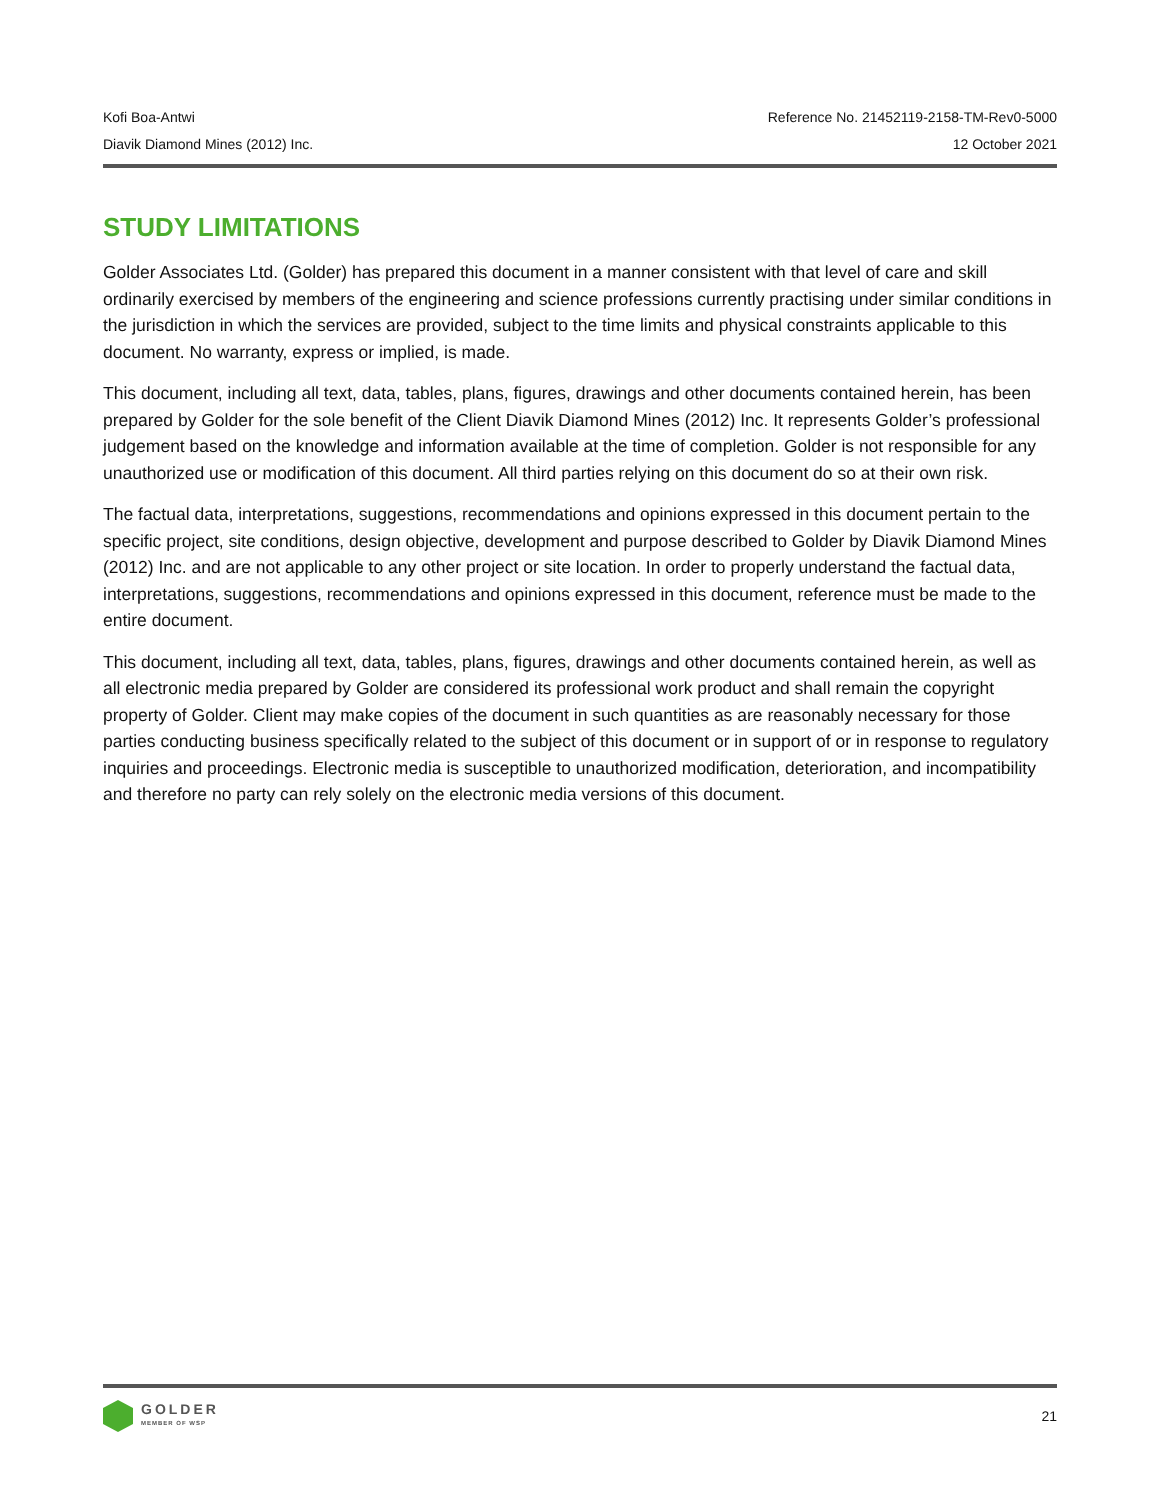Kofi Boa-Antwi Reference No. 21452119-2158-TM-Rev0-5000
Diavik Diamond Mines (2012) Inc. 12 October 2021
STUDY LIMITATIONS
Golder Associates Ltd. (Golder) has prepared this document in a manner consistent with that level of care and skill ordinarily exercised by members of the engineering and science professions currently practising under similar conditions in the jurisdiction in which the services are provided, subject to the time limits and physical constraints applicable to this document. No warranty, express or implied, is made.
This document, including all text, data, tables, plans, figures, drawings and other documents contained herein, has been prepared by Golder for the sole benefit of the Client Diavik Diamond Mines (2012) Inc. It represents Golder’s professional judgement based on the knowledge and information available at the time of completion. Golder is not responsible for any unauthorized use or modification of this document. All third parties relying on this document do so at their own risk.
The factual data, interpretations, suggestions, recommendations and opinions expressed in this document pertain to the specific project, site conditions, design objective, development and purpose described to Golder by Diavik Diamond Mines (2012) Inc. and are not applicable to any other project or site location. In order to properly understand the factual data, interpretations, suggestions, recommendations and opinions expressed in this document, reference must be made to the entire document.
This document, including all text, data, tables, plans, figures, drawings and other documents contained herein, as well as all electronic media prepared by Golder are considered its professional work product and shall remain the copyright property of Golder. Client may make copies of the document in such quantities as are reasonably necessary for those parties conducting business specifically related to the subject of this document or in support of or in response to regulatory inquiries and proceedings. Electronic media is susceptible to unauthorized modification, deterioration, and incompatibility and therefore no party can rely solely on the electronic media versions of this document.
GOLDER
MEMBER OF WSP
21